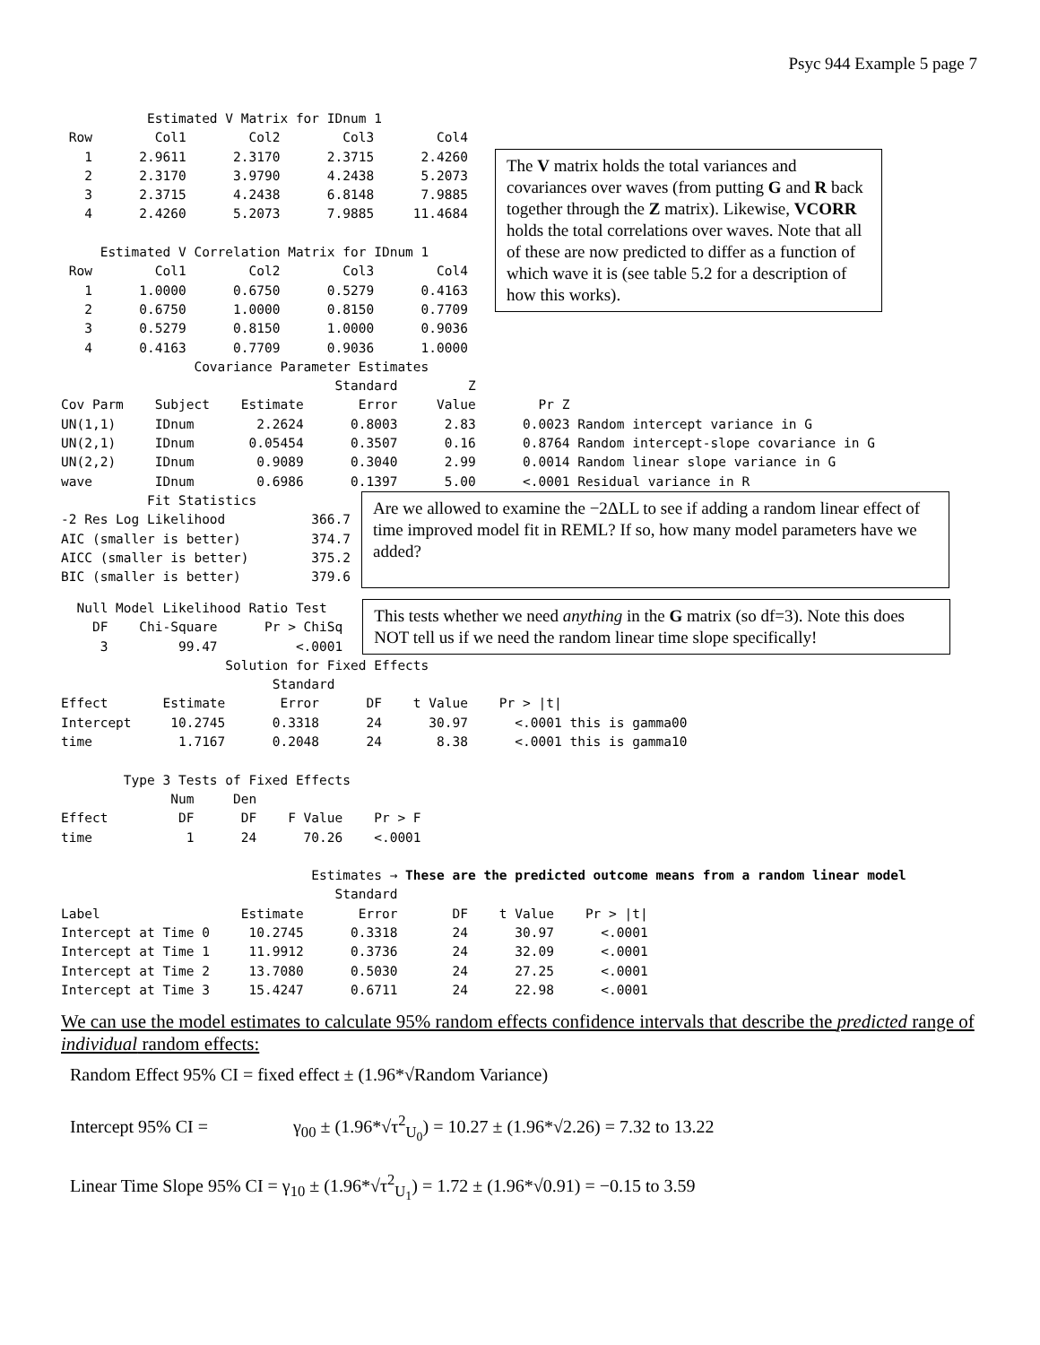Psyc 944 Example 5 page 7
           Estimated V Matrix for IDnum 1
 Row        Col1        Col2        Col3        Col4
   1      2.9611      2.3170      2.3715      2.4260
   2      2.3170      3.9790      4.2438      5.2073
   3      2.3715      4.2438      6.8148      7.9885
   4      2.4260      5.2073      7.9885     11.4684

     Estimated V Correlation Matrix for IDnum 1
 Row        Col1        Col2        Col3        Col4
   1      1.0000      0.6750      0.5279      0.4163
   2      0.6750      1.0000      0.8150      0.7709
   3      0.5279      0.8150      1.0000      0.9036
   4      0.4163      0.7709      0.9036      1.0000
The V matrix holds the total variances and covariances over waves (from putting G and R back together through the Z matrix). Likewise, VCORR holds the total correlations over waves. Note that all of these are now predicted to differ as a function of which wave it is (see table 5.2 for a description of how this works).
                 Covariance Parameter Estimates
                                   Standard         Z
Cov Parm    Subject    Estimate       Error     Value        Pr Z
UN(1,1)     IDnum        2.2624      0.8003      2.83      0.0023 Random intercept variance in G
UN(2,1)     IDnum       0.05454      0.3507      0.16      0.8764 Random intercept-slope covariance in G
UN(2,2)     IDnum        0.9089      0.3040      2.99      0.0014 Random linear slope variance in G
wave        IDnum        0.6986      0.1397      5.00      <.0001 Residual variance in R
           Fit Statistics
-2 Res Log Likelihood           366.7
AIC (smaller is better)         374.7
AICC (smaller is better)        375.2
BIC (smaller is better)         379.6
Are we allowed to examine the −2ΔLL to see if adding a random linear effect of time improved model fit in REML? If so, how many model parameters have we added?
  Null Model Likelihood Ratio Test
    DF    Chi-Square      Pr > ChiSq
     3         99.47          <.0001
This tests whether we need anything in the G matrix (so df=3). Note this does NOT tell us if we need the random linear time slope specifically!
                     Solution for Fixed Effects
                           Standard
Effect       Estimate       Error      DF    t Value    Pr > |t|
Intercept     10.2745      0.3318      24      30.97      <.0001 this is gamma00
time           1.7167      0.2048      24       8.38      <.0001 this is gamma10

        Type 3 Tests of Fixed Effects
              Num     Den
Effect         DF      DF    F Value    Pr > F
time            1      24      70.26    <.0001

                                Estimates → These are the predicted outcome means from a random linear model
                                   Standard
Label                  Estimate       Error       DF    t Value    Pr > |t|
Intercept at Time 0     10.2745      0.3318       24      30.97      <.0001
Intercept at Time 1     11.9912      0.3736       24      32.09      <.0001
Intercept at Time 2     13.7080      0.5030       24      27.25      <.0001
Intercept at Time 3     15.4247      0.6711       24      22.98      <.0001
We can use the model estimates to calculate 95% random effects confidence intervals that describe the predicted range of individual random effects:
Random Effect 95% CI = fixed effect ± (1.96*√Random Variance)
Intercept 95% CI = γ<sub>00</sub> ± (1.96*√τ<sup>2</sup><sub>U<sub>0</sub></sub>) = 10.27 ± (1.96*√2.26) = 7.32 to 13.22
Linear Time Slope 95% CI = γ<sub>10</sub> ± (1.96*√τ<sup>2</sup><sub>U<sub>1</sub></sub>) = 1.72 ± (1.96*√0.91) = −0.15 to 3.59